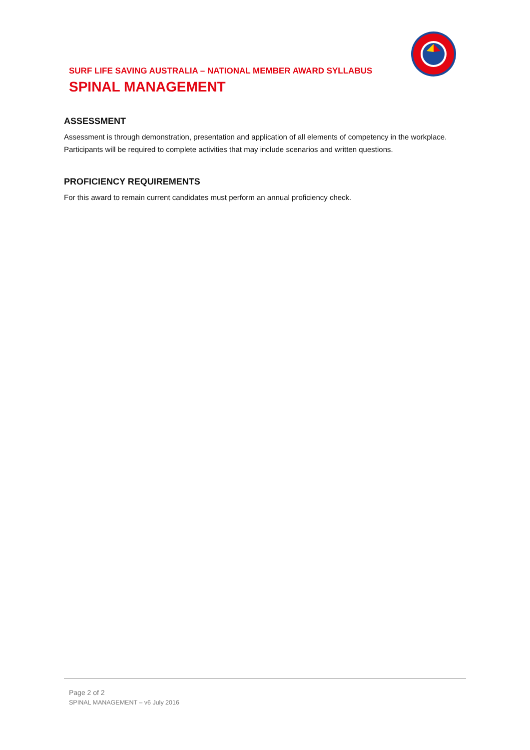SURF LIFE SAVING AUSTRALIA – NATIONAL MEMBER AWARD SYLLABUS
SPINAL MANAGEMENT
ASSESSMENT
Assessment is through demonstration, presentation and application of all elements of competency in the workplace. Participants will be required to complete activities that may include scenarios and written questions.
PROFICIENCY REQUIREMENTS
For this award to remain current candidates must perform an annual proficiency check.
Page 2 of 2
SPINAL MANAGEMENT – v6 July 2016